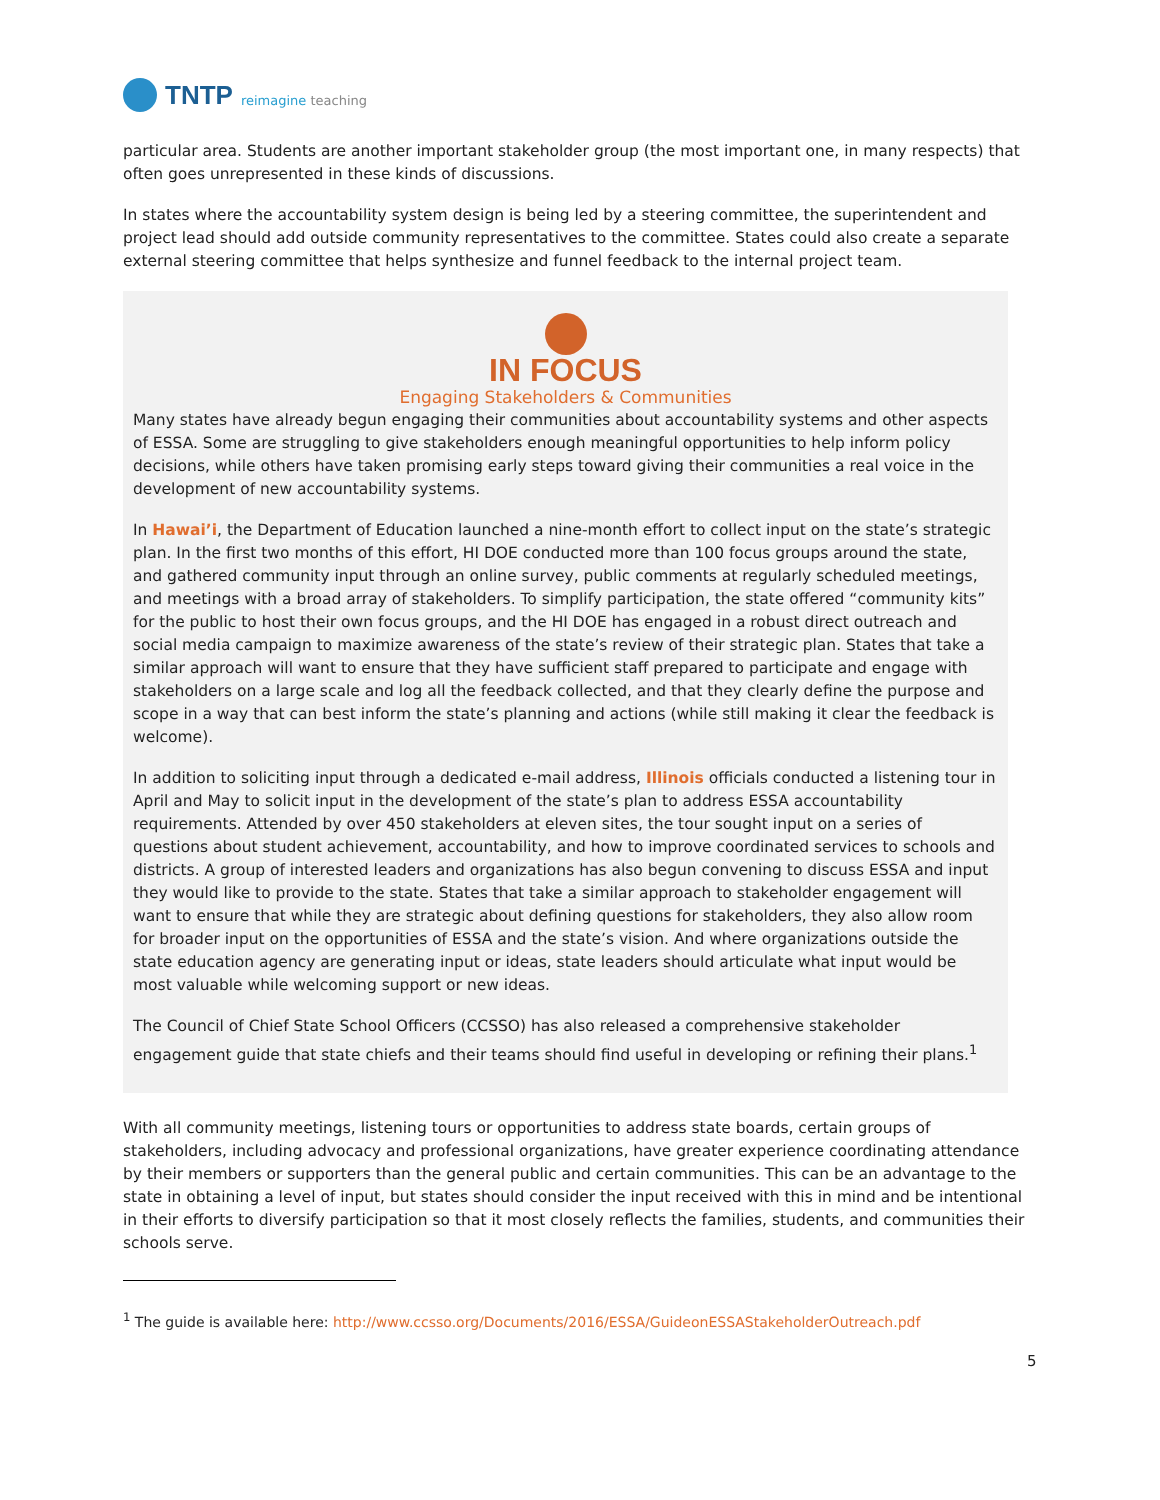TNTP reimagine teaching
particular area. Students are another important stakeholder group (the most important one, in many respects) that often goes unrepresented in these kinds of discussions.
In states where the accountability system design is being led by a steering committee, the superintendent and project lead should add outside community representatives to the committee. States could also create a separate external steering committee that helps synthesize and funnel feedback to the internal project team.
IN FOCUS
Engaging Stakeholders & Communities
Many states have already begun engaging their communities about accountability systems and other aspects of ESSA. Some are struggling to give stakeholders enough meaningful opportunities to help inform policy decisions, while others have taken promising early steps toward giving their communities a real voice in the development of new accountability systems.
In Hawai’i, the Department of Education launched a nine-month effort to collect input on the state’s strategic plan. In the first two months of this effort, HI DOE conducted more than 100 focus groups around the state, and gathered community input through an online survey, public comments at regularly scheduled meetings, and meetings with a broad array of stakeholders. To simplify participation, the state offered “community kits” for the public to host their own focus groups, and the HI DOE has engaged in a robust direct outreach and social media campaign to maximize awareness of the state’s review of their strategic plan. States that take a similar approach will want to ensure that they have sufficient staff prepared to participate and engage with stakeholders on a large scale and log all the feedback collected, and that they clearly define the purpose and scope in a way that can best inform the state’s planning and actions (while still making it clear the feedback is welcome).
In addition to soliciting input through a dedicated e-mail address, Illinois officials conducted a listening tour in April and May to solicit input in the development of the state’s plan to address ESSA accountability requirements. Attended by over 450 stakeholders at eleven sites, the tour sought input on a series of questions about student achievement, accountability, and how to improve coordinated services to schools and districts. A group of interested leaders and organizations has also begun convening to discuss ESSA and input they would like to provide to the state. States that take a similar approach to stakeholder engagement will want to ensure that while they are strategic about defining questions for stakeholders, they also allow room for broader input on the opportunities of ESSA and the state’s vision. And where organizations outside the state education agency are generating input or ideas, state leaders should articulate what input would be most valuable while welcoming support or new ideas.
The Council of Chief State School Officers (CCSSO) has also released a comprehensive stakeholder engagement guide that state chiefs and their teams should find useful in developing or refining their plans.<sup>1</sup>
With all community meetings, listening tours or opportunities to address state boards, certain groups of stakeholders, including advocacy and professional organizations, have greater experience coordinating attendance by their members or supporters than the general public and certain communities. This can be an advantage to the state in obtaining a level of input, but states should consider the input received with this in mind and be intentional in their efforts to diversify participation so that it most closely reflects the families, students, and communities their schools serve.
<sup>1</sup> The guide is available here: http://www.ccsso.org/Documents/2016/ESSA/GuideonESSAStakeholderOutreach.pdf
5